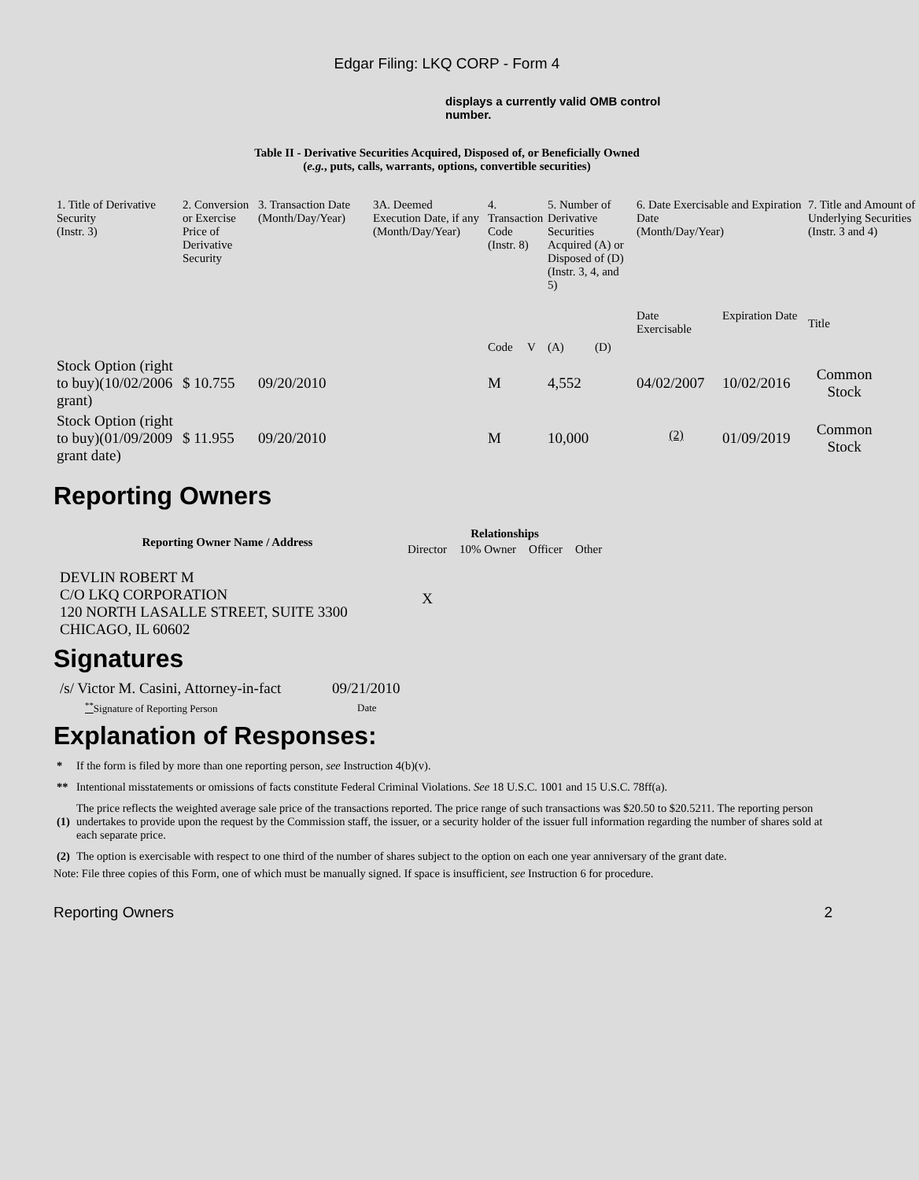Edgar Filing: LKQ CORP - Form 4
displays a currently valid OMB control number.
Table II - Derivative Securities Acquired, Disposed of, or Beneficially Owned
(e.g., puts, calls, warrants, options, convertible securities)
| 1. Title of Derivative Security (Instr. 3) | 2. Conversion or Exercise Price of Derivative Security | 3. Transaction Date (Month/Day/Year) | 3A. Deemed Execution Date, if any (Month/Day/Year) | 4. Transaction Code (Instr. 8) | | 5. Number of Derivative Securities Acquired (A) or Disposed of (D) (Instr. 3, 4, and 5) | | 6. Date Exercisable and Expiration Date (Month/Day/Year) | | 7. Title and Amount of Underlying Securities (Instr. 3 and 4) | |
| | | | | Code | V | (A) | (D) | Date Exercisable | Expiration Date | Title | |
| Stock Option (right to buy)(10/02/2006 grant) | $ 10.755 | 09/20/2010 | | M | | 4,552 | | 04/02/2007 | 10/02/2016 | Common Stock | |
| Stock Option (right to buy)(01/09/2009 grant date) | $ 11.955 | 09/20/2010 | | M | | 10,000 | | <sup>(2)</sup> | 01/09/2019 | Common Stock | |
Reporting Owners
| Reporting Owner Name / Address | Relationships | | | |
| --- | --- | --- | --- | --- |
| | Director | 10% Owner | Officer | Other |
| DEVLIN ROBERT M C/O LKQ CORPORATION 120 NORTH LASALLE STREET, SUITE 3300 CHICAGO, IL 60602 | X | | | |
Signatures
| /s/ Victor M. Casini, Attorney-in-fact | 09/21/2010 |
| <sup>**</sup> Signature of Reporting Person | Date |
Explanation of Responses:
| * | If the form is filed by more than one reporting person, see Instruction 4(b)(v). |
| ** | Intentional misstatements or omissions of facts constitute Federal Criminal Violations. See 18 U.S.C. 1001 and 15 U.S.C. 78ff(a). |
| (1) | The price reflects the weighted average sale price of the transactions reported. The price range of such transactions was $20.50 to $20.5211. The reporting person undertakes to provide upon the request by the Commission staff, the issuer, or a security holder of the issuer full information regarding the number of shares sold at each separate price. |
| (2) | The option is exercisable with respect to one third of the number of shares subject to the option on each one year anniversary of the grant date. |
Note: File three copies of this Form, one of which must be manually signed. If space is insufficient, see Instruction 6 for procedure.
Reporting Owners 2